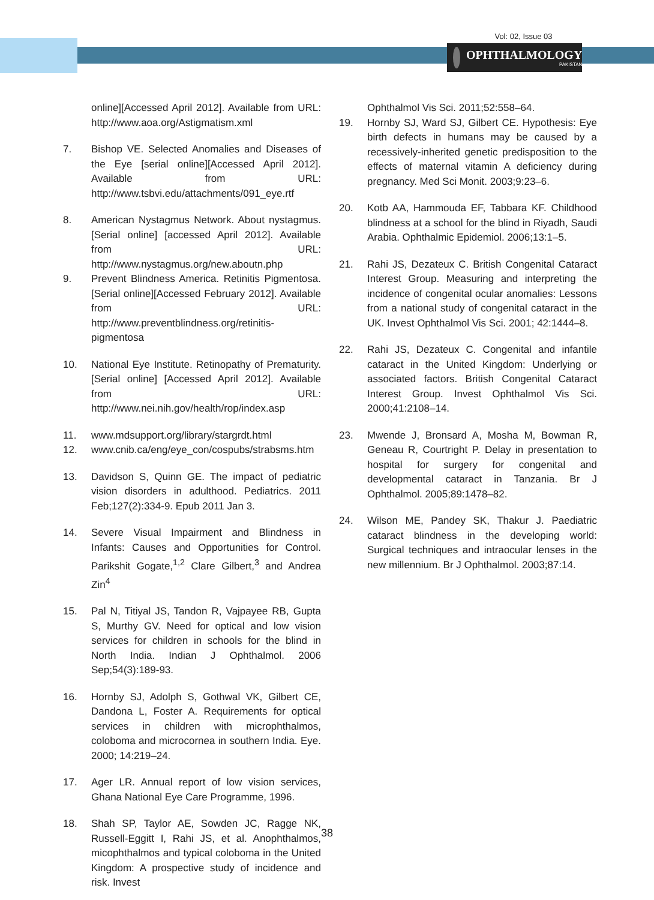Vol: 02, Issue 03
OPHTHALMOLOGY
PAKISTAN
online][Accessed April 2012]. Available from URL: http://www.aoa.org/Astigmatism.xml
7. Bishop VE. Selected Anomalies and Diseases of the Eye [serial online][Accessed April 2012]. Available from URL: http://www.tsbvi.edu/attachments/091_eye.rtf
8. American Nystagmus Network. About nystagmus. [Serial online] [accessed April 2012]. Available from URL: http://www.nystagmus.org/new.aboutn.php
9. Prevent Blindness America. Retinitis Pigmentosa. [Serial online][Accessed February 2012]. Available from URL: http://www.preventblindness.org/retinitis-pigmentosa
10. National Eye Institute. Retinopathy of Prematurity. [Serial online] [Accessed April 2012]. Available from URL: http://www.nei.nih.gov/health/rop/index.asp
11. www.mdsupport.org/library/stargrdt.html
12. www.cnib.ca/eng/eye_con/cospubs/strabsms.htm
13. Davidson S, Quinn GE. The impact of pediatric vision disorders in adulthood. Pediatrics. 2011 Feb;127(2):334-9. Epub 2011 Jan 3.
14. Severe Visual Impairment and Blindness in Infants: Causes and Opportunities for Control. Parikshit Gogate,<sup>1,2</sup> Clare Gilbert,<sup>3</sup> and Andrea Zin<sup>4</sup>
15. Pal N, Titiyal JS, Tandon R, Vajpayee RB, Gupta S, Murthy GV. Need for optical and low vision services for children in schools for the blind in North India. Indian J Ophthalmol. 2006 Sep;54(3):189-93.
16. Hornby SJ, Adolph S, Gothwal VK, Gilbert CE, Dandona L, Foster A. Requirements for optical services in children with microphthalmos, coloboma and microcornea in southern India. Eye. 2000; 14:219–24.
17. Ager LR. Annual report of low vision services, Ghana National Eye Care Programme, 1996.
18. Shah SP, Taylor AE, Sowden JC, Ragge NK, Russell-Eggitt I, Rahi JS, et al. Anophthalmos, micophthalmos and typical coloboma in the United Kingdom: A prospective study of incidence and risk. Invest
Ophthalmol Vis Sci. 2011;52:558–64.
19. Hornby SJ, Ward SJ, Gilbert CE. Hypothesis: Eye birth defects in humans may be caused by a recessively-inherited genetic predisposition to the effects of maternal vitamin A deficiency during pregnancy. Med Sci Monit. 2003;9:23–6.
20. Kotb AA, Hammouda EF, Tabbara KF. Childhood blindness at a school for the blind in Riyadh, Saudi Arabia. Ophthalmic Epidemiol. 2006;13:1–5.
21. Rahi JS, Dezateux C. British Congenital Cataract Interest Group. Measuring and interpreting the incidence of congenital ocular anomalies: Lessons from a national study of congenital cataract in the UK. Invest Ophthalmol Vis Sci. 2001; 42:1444–8.
22. Rahi JS, Dezateux C. Congenital and infantile cataract in the United Kingdom: Underlying or associated factors. British Congenital Cataract Interest Group. Invest Ophthalmol Vis Sci. 2000;41:2108–14.
23. Mwende J, Bronsard A, Mosha M, Bowman R, Geneau R, Courtright P. Delay in presentation to hospital for surgery for congenital and developmental cataract in Tanzania. Br J Ophthalmol. 2005;89:1478–82.
24. Wilson ME, Pandey SK, Thakur J. Paediatric cataract blindness in the developing world: Surgical techniques and intraocular lenses in the new millennium. Br J Ophthalmol. 2003;87:14.
38